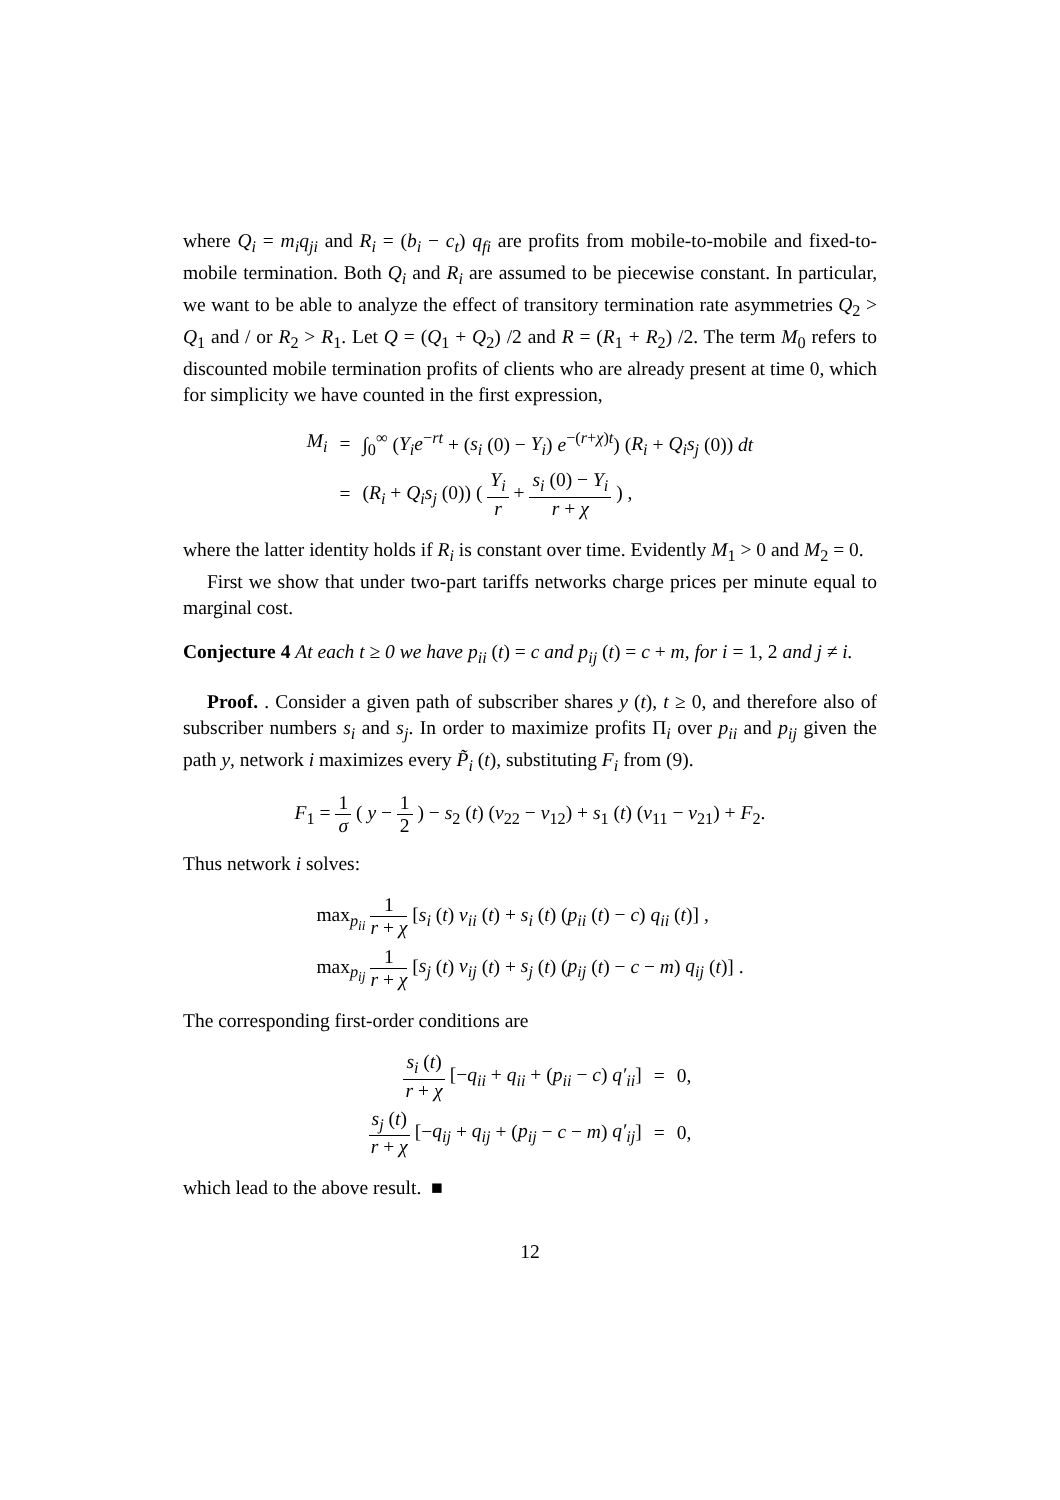where Q<sub>i</sub> = m<sub>i</sub>q<sub>ji</sub> and R<sub>i</sub> = (b<sub>i</sub> − c<sub>t</sub>) q<sub>fi</sub> are profits from mobile-to-mobile and fixed-to-mobile termination. Both Q<sub>i</sub> and R<sub>i</sub> are assumed to be piecewise constant. In particular, we want to be able to analyze the effect of transitory termination rate asymmetries Q<sub>2</sub> > Q<sub>1</sub> and / or R<sub>2</sub> > R<sub>1</sub>. Let Q = (Q<sub>1</sub> + Q<sub>2</sub>) /2 and R = (R<sub>1</sub> + R<sub>2</sub>) /2. The term M<sub>0</sub> refers to discounted mobile termination profits of clients who are already present at time 0, which for simplicity we have counted in the first expression,
| M<sub>i</sub> | = | ∫<sub>0</sub><sup>∞</sup> ( Y<sub>i</sub>e<sup>−rt</sup> + ( s<sub>i</sub> (0) − Y<sub>i</sub> ) e<sup>−(r+χ)t</sup>) ( R<sub>i</sub> + Q<sub>i</sub>s<sub>j</sub> (0)) dt |
| | = | ( R<sub>i</sub> + Q<sub>i</sub>s<sub>j</sub> (0)) ( Y<sub>i</sub> r + s<sub>i</sub> (0) − Y<sub>i</sub> r + χ ) , |
where the latter identity holds if R<sub>i</sub> is constant over time. Evidently M<sub>1</sub> > 0 and M<sub>2</sub> = 0.
First we show that under two-part tariffs networks charge prices per minute equal to marginal cost.
Conjecture 4 At each t ≥ 0 we have p<sub>ii</sub> (t) = c and p<sub>ij</sub> (t) = c + m, for i = 1, 2 and j ≠ i.
Proof. . Consider a given path of subscriber shares y (t), t ≥ 0, and therefore also of subscriber numbers s<sub>i</sub> and s<sub>j</sub>. In order to maximize profits Π<sub>i</sub> over p<sub>ii</sub> and p<sub>ij</sub> given the path y, network i maximizes every P̃<sub>i</sub> (t), substituting F<sub>i</sub> from (9).
F<sub>1</sub> = 1 σ ( y − 1 2 ) − s<sub>2</sub> (t) (v<sub>22</sub> − v<sub>12</sub>) + s<sub>1</sub> (t) (v<sub>11</sub> − v<sub>21</sub>) + F<sub>2</sub>.
Thus network i solves:
| max<sub>p<sub>ii</sub></sub> 1 r + χ [ s<sub>i</sub> ( t ) v<sub>ii</sub> ( t ) + s<sub>i</sub> ( t ) ( p<sub>ii</sub> ( t ) − c ) q<sub>ii</sub> ( t )] , |
| max<sub>p<sub>ij</sub></sub> 1 r + χ [ s<sub>j</sub> ( t ) v<sub>ij</sub> ( t ) + s<sub>j</sub> ( t ) ( p<sub>ij</sub> ( t ) − c − m ) q<sub>ij</sub> ( t )] . |
The corresponding first-order conditions are
| s<sub>i</sub> ( t ) r + χ [− q<sub>ii</sub> + q<sub>ii</sub> + ( p<sub>ii</sub> − c ) q′<sub>ii</sub> ] | = | 0, |
| s<sub>j</sub> ( t ) r + χ [− q<sub>ij</sub> + q<sub>ij</sub> + ( p<sub>ij</sub> − c − m ) q′<sub>ij</sub> ] | = | 0, |
which lead to the above result. ■
12